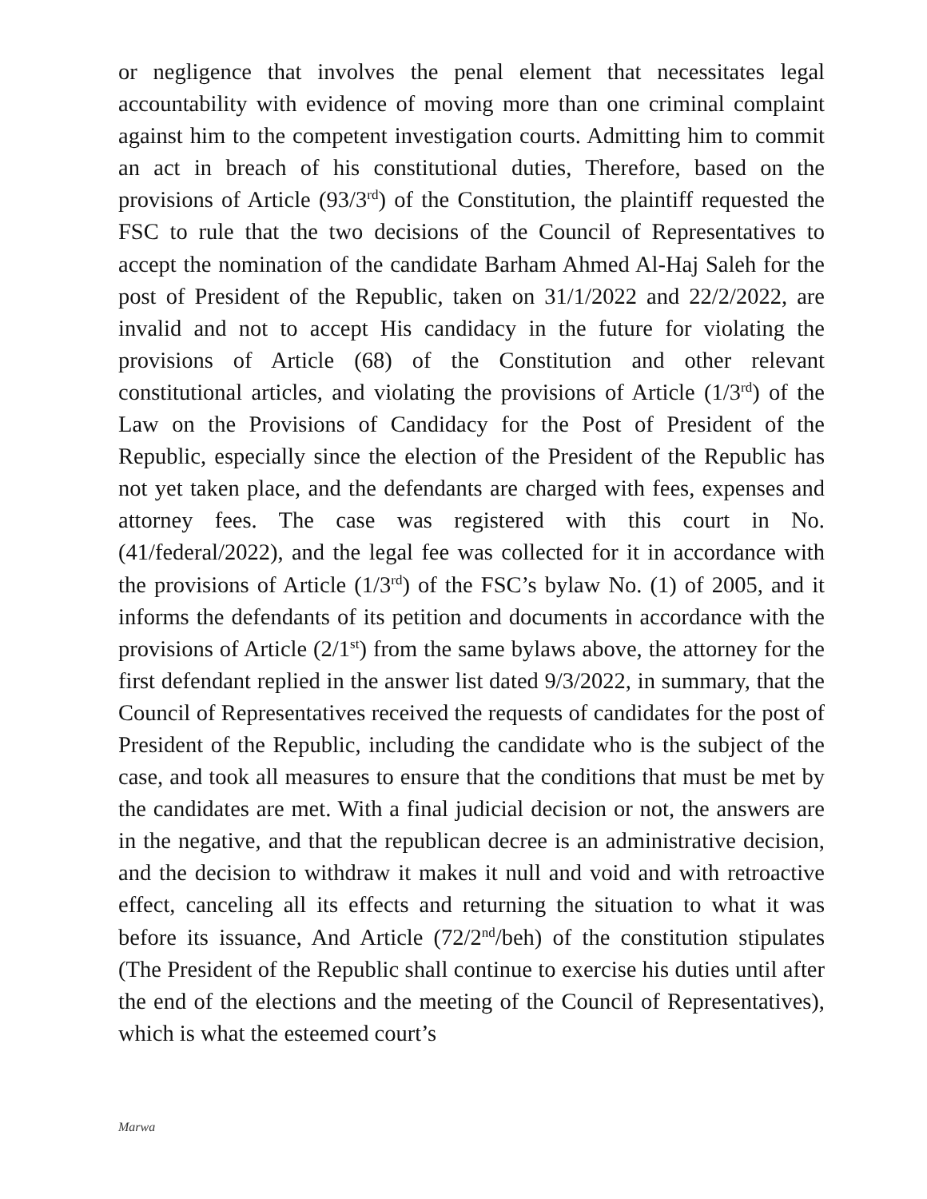or negligence that involves the penal element that necessitates legal accountability with evidence of moving more than one criminal complaint against him to the competent investigation courts. Admitting him to commit an act in breach of his constitutional duties, Therefore, based on the provisions of Article (93/3<sup>rd</sup>) of the Constitution, the plaintiff requested the FSC to rule that the two decisions of the Council of Representatives to accept the nomination of the candidate Barham Ahmed Al-Haj Saleh for the post of President of the Republic, taken on 31/1/2022 and 22/2/2022, are invalid and not to accept His candidacy in the future for violating the provisions of Article (68) of the Constitution and other relevant constitutional articles, and violating the provisions of Article (1/3<sup>rd</sup>) of the Law on the Provisions of Candidacy for the Post of President of the Republic, especially since the election of the President of the Republic has not yet taken place, and the defendants are charged with fees, expenses and attorney fees. The case was registered with this court in No. (41/federal/2022), and the legal fee was collected for it in accordance with the provisions of Article (1/3<sup>rd</sup>) of the FSC’s bylaw No. (1) of 2005, and it informs the defendants of its petition and documents in accordance with the provisions of Article (2/1<sup>st</sup>) from the same bylaws above, the attorney for the first defendant replied in the answer list dated 9/3/2022, in summary, that the Council of Representatives received the requests of candidates for the post of President of the Republic, including the candidate who is the subject of the case, and took all measures to ensure that the conditions that must be met by the candidates are met. With a final judicial decision or not, the answers are in the negative, and that the republican decree is an administrative decision, and the decision to withdraw it makes it null and void and with retroactive effect, canceling all its effects and returning the situation to what it was before its issuance, And Article (72/2<sup>nd</sup>/beh) of the constitution stipulates (The President of the Republic shall continue to exercise his duties until after the end of the elections and the meeting of the Council of Representatives), which is what the esteemed court’s
Marwa